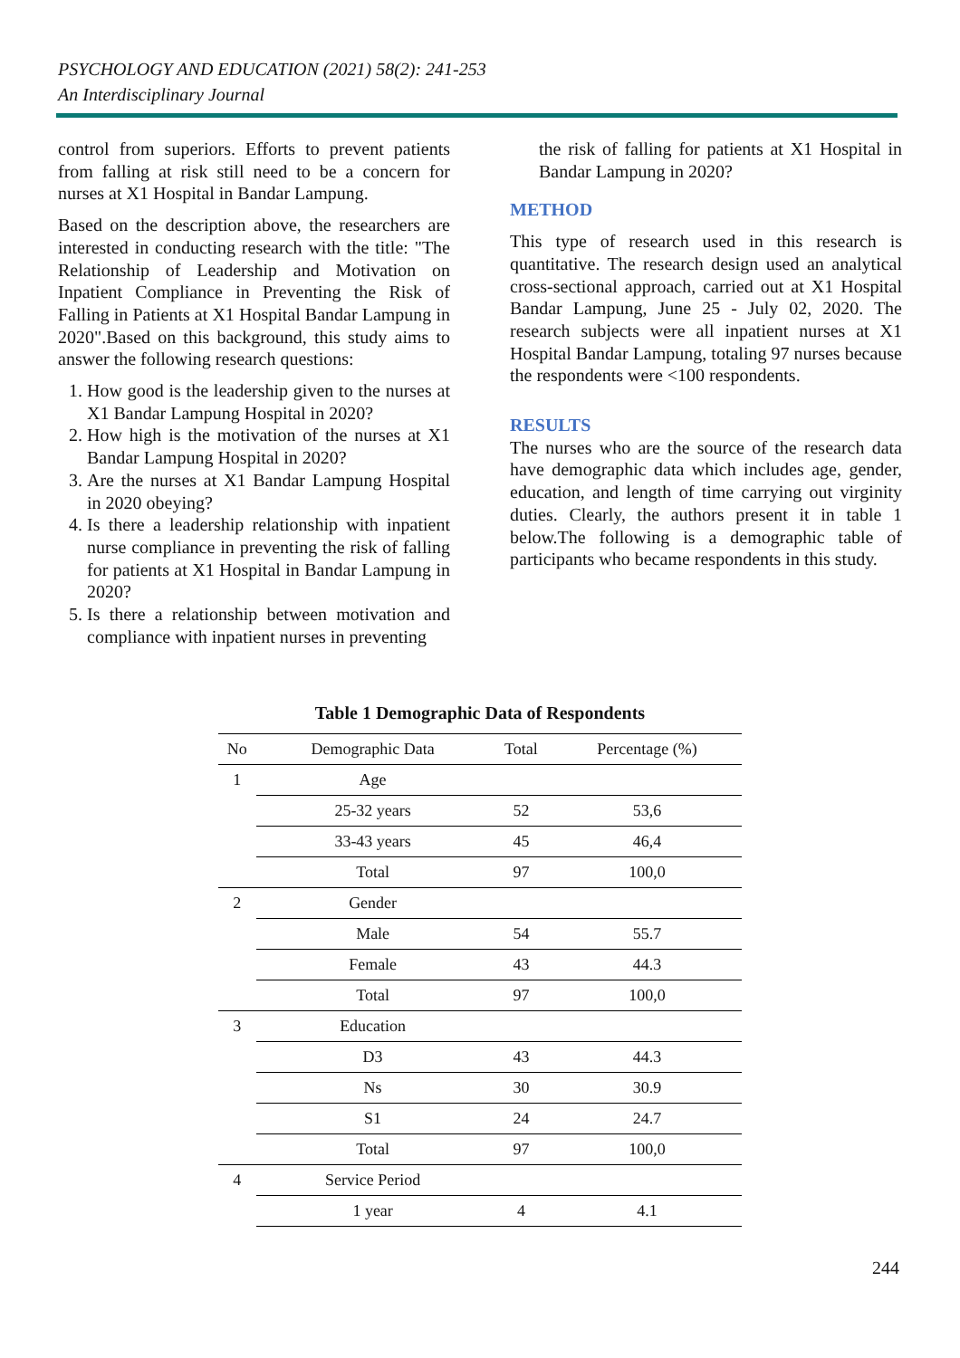PSYCHOLOGY AND EDUCATION (2021) 58(2): 241-253
An Interdisciplinary Journal
control from superiors. Efforts to prevent patients from falling at risk still need to be a concern for nurses at X1 Hospital in Bandar Lampung.
Based on the description above, the researchers are interested in conducting research with the title: "The Relationship of Leadership and Motivation on Inpatient Compliance in Preventing the Risk of Falling in Patients at X1 Hospital Bandar Lampung in 2020".Based on this background, this study aims to answer the following research questions:
1. How good is the leadership given to the nurses at X1 Bandar Lampung Hospital in 2020?
2. How high is the motivation of the nurses at X1 Bandar Lampung Hospital in 2020?
3. Are the nurses at X1 Bandar Lampung Hospital in 2020 obeying?
4. Is there a leadership relationship with inpatient nurse compliance in preventing the risk of falling for patients at X1 Hospital in Bandar Lampung in 2020?
5. Is there a relationship between motivation and compliance with inpatient nurses in preventing
the risk of falling for patients at X1 Hospital in Bandar Lampung in 2020?
METHOD
This type of research used in this research is quantitative. The research design used an analytical cross-sectional approach, carried out at X1 Hospital Bandar Lampung, June 25 - July 02, 2020. The research subjects were all inpatient nurses at X1 Hospital Bandar Lampung, totaling 97 nurses because the respondents were <100 respondents.
RESULTS
The nurses who are the source of the research data have demographic data which includes age, gender, education, and length of time carrying out virginity duties. Clearly, the authors present it in table 1 below.The following is a demographic table of participants who became respondents in this study.
Table 1 Demographic Data of Respondents
| No | Demographic Data | Total | Percentage (%) |
| --- | --- | --- | --- |
| 1 | Age | | |
| | 25-32 years | 52 | 53,6 |
| | 33-43 years | 45 | 46,4 |
| | Total | 97 | 100,0 |
| 2 | Gender | | |
| | Male | 54 | 55.7 |
| | Female | 43 | 44.3 |
| | Total | 97 | 100,0 |
| 3 | Education | | |
| | D3 | 43 | 44.3 |
| | Ns | 30 | 30.9 |
| | S1 | 24 | 24.7 |
| | Total | 97 | 100,0 |
| 4 | Service Period | | |
| | 1 year | 4 | 4.1 |
244